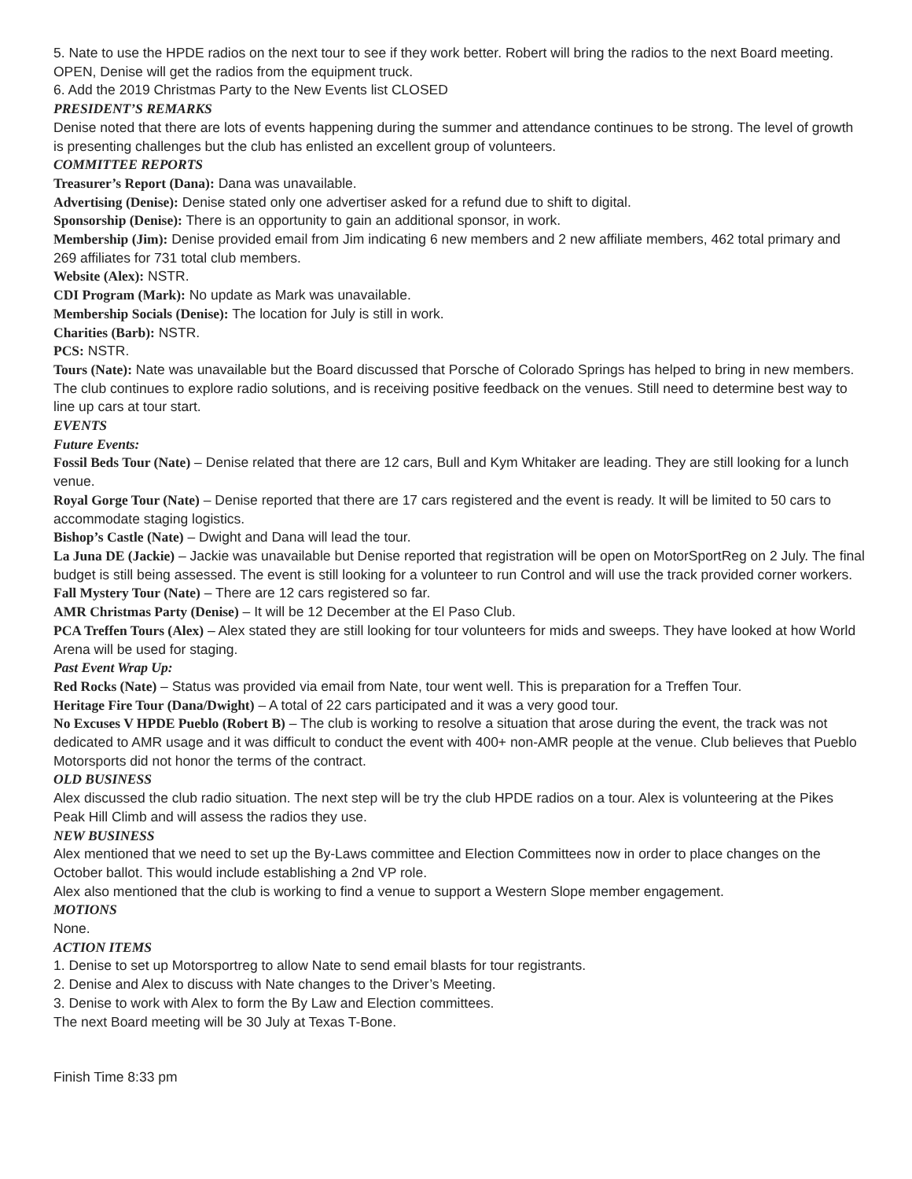5. Nate to use the HPDE radios on the next tour to see if they work better. Robert will bring the radios to the next Board meeting. OPEN, Denise will get the radios from the equipment truck.
6. Add the 2019 Christmas Party to the New Events list CLOSED
PRESIDENT’S REMARKS
Denise noted that there are lots of events happening during the summer and attendance continues to be strong. The level of growth is presenting challenges but the club has enlisted an excellent group of volunteers.
COMMITTEE REPORTS
Treasurer’s Report (Dana): Dana was unavailable.
Advertising (Denise): Denise stated only one advertiser asked for a refund due to shift to digital.
Sponsorship (Denise): There is an opportunity to gain an additional sponsor, in work.
Membership (Jim): Denise provided email from Jim indicating 6 new members and 2 new affiliate members, 462 total primary and 269 affiliates for 731 total club members.
Website (Alex): NSTR.
CDI Program (Mark): No update as Mark was unavailable.
Membership Socials (Denise): The location for July is still in work.
Charities (Barb): NSTR.
PCS: NSTR.
Tours (Nate): Nate was unavailable but the Board discussed that Porsche of Colorado Springs has helped to bring in new members. The club continues to explore radio solutions, and is receiving positive feedback on the venues. Still need to determine best way to line up cars at tour start.
EVENTS
Future Events:
Fossil Beds Tour (Nate) – Denise related that there are 12 cars, Bull and Kym Whitaker are leading. They are still looking for a lunch venue.
Royal Gorge Tour (Nate) – Denise reported that there are 17 cars registered and the event is ready. It will be limited to 50 cars to accommodate staging logistics.
Bishop’s Castle (Nate) – Dwight and Dana will lead the tour.
La Juna DE (Jackie) – Jackie was unavailable but Denise reported that registration will be open on MotorSportReg on 2 July. The final budget is still being assessed. The event is still looking for a volunteer to run Control and will use the track provided corner workers.
Fall Mystery Tour (Nate) – There are 12 cars registered so far.
AMR Christmas Party (Denise) – It will be 12 December at the El Paso Club.
PCA Treffen Tours (Alex) – Alex stated they are still looking for tour volunteers for mids and sweeps. They have looked at how World Arena will be used for staging.
Past Event Wrap Up:
Red Rocks (Nate) – Status was provided via email from Nate, tour went well. This is preparation for a Treffen Tour.
Heritage Fire Tour (Dana/Dwight) – A total of 22 cars participated and it was a very good tour.
No Excuses V HPDE Pueblo (Robert B) – The club is working to resolve a situation that arose during the event, the track was not dedicated to AMR usage and it was difficult to conduct the event with 400+ non-AMR people at the venue. Club believes that Pueblo Motorsports did not honor the terms of the contract.
OLD BUSINESS
Alex discussed the club radio situation. The next step will be try the club HPDE radios on a tour. Alex is volunteering at the Pikes Peak Hill Climb and will assess the radios they use.
NEW BUSINESS
Alex mentioned that we need to set up the By-Laws committee and Election Committees now in order to place changes on the October ballot. This would include establishing a 2nd VP role.
Alex also mentioned that the club is working to find a venue to support a Western Slope member engagement.
MOTIONS
None.
ACTION ITEMS
1. Denise to set up Motorsportreg to allow Nate to send email blasts for tour registrants.
2. Denise and Alex to discuss with Nate changes to the Driver’s Meeting.
3. Denise to work with Alex to form the By Law and Election committees.
The next Board meeting will be 30 July at Texas T-Bone.
Finish Time 8:33 pm